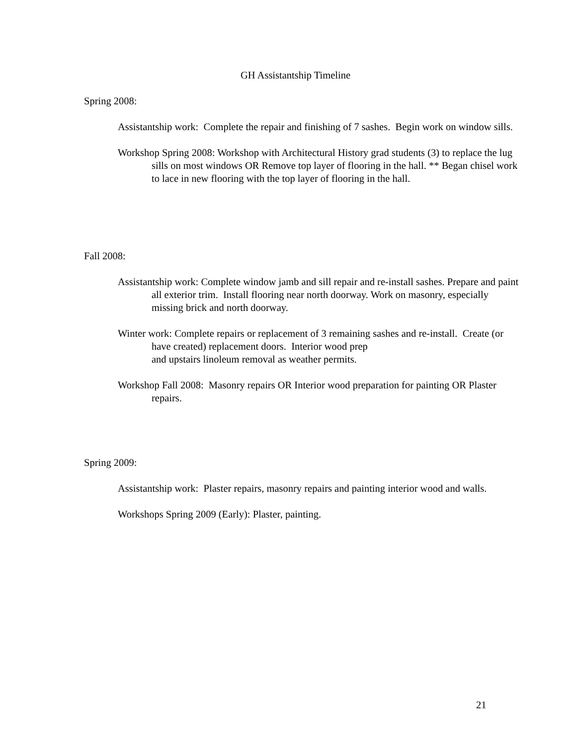GH Assistantship Timeline
Spring 2008:
Assistantship work: Complete the repair and finishing of 7 sashes. Begin work on window sills.
Workshop Spring 2008: Workshop with Architectural History grad students (3) to replace the lug sills on most windows OR Remove top layer of flooring in the hall. ** Began chisel work to lace in new flooring with the top layer of flooring in the hall.
Fall 2008:
Assistantship work: Complete window jamb and sill repair and re-install sashes. Prepare and paint all exterior trim. Install flooring near north doorway. Work on masonry, especially missing brick and north doorway.
Winter work: Complete repairs or replacement of 3 remaining sashes and re-install. Create (or have created) replacement doors. Interior wood prep
and upstairs linoleum removal as weather permits.
Workshop Fall 2008: Masonry repairs OR Interior wood preparation for painting OR Plaster repairs.
Spring 2009:
Assistantship work: Plaster repairs, masonry repairs and painting interior wood and walls.
Workshops Spring 2009 (Early): Plaster, painting.
21